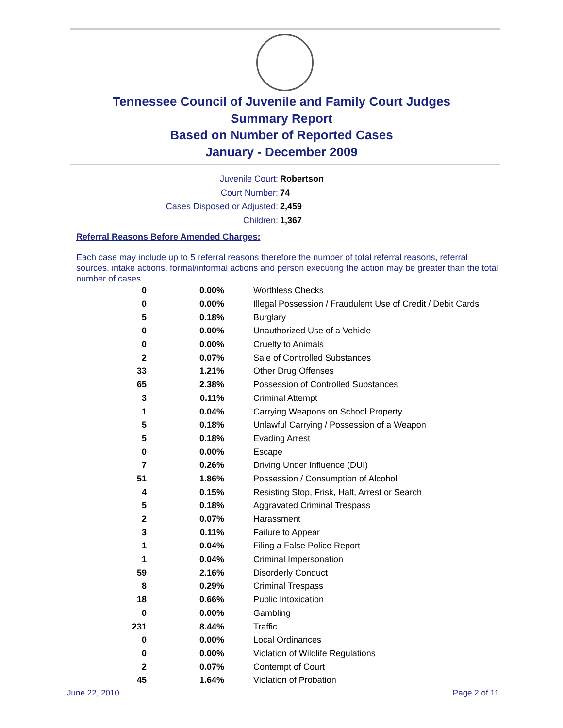Tennessee Council of Juvenile and Family Court Judges
Summary Report
Based on Number of Reported Cases
January - December 2009
Juvenile Court: Robertson
Court Number: 74
Cases Disposed or Adjusted: 2,459
Children: 1,367
Referral Reasons Before Amended Charges:
Each case may include up to 5 referral reasons therefore the number of total referral reasons, referral sources, intake actions, formal/informal actions and person executing the action may be greater than the total number of cases.
| 0 | 0.00% | Worthless Checks |
| 0 | 0.00% | Illegal Possession / Fraudulent Use of Credit / Debit Cards |
| 5 | 0.18% | Burglary |
| 0 | 0.00% | Unauthorized Use of a Vehicle |
| 0 | 0.00% | Cruelty to Animals |
| 2 | 0.07% | Sale of Controlled Substances |
| 33 | 1.21% | Other Drug Offenses |
| 65 | 2.38% | Possession of Controlled Substances |
| 3 | 0.11% | Criminal Attempt |
| 1 | 0.04% | Carrying Weapons on School Property |
| 5 | 0.18% | Unlawful Carrying / Possession of a Weapon |
| 5 | 0.18% | Evading Arrest |
| 0 | 0.00% | Escape |
| 7 | 0.26% | Driving Under Influence (DUI) |
| 51 | 1.86% | Possession / Consumption of Alcohol |
| 4 | 0.15% | Resisting Stop, Frisk, Halt, Arrest or Search |
| 5 | 0.18% | Aggravated Criminal Trespass |
| 2 | 0.07% | Harassment |
| 3 | 0.11% | Failure to Appear |
| 1 | 0.04% | Filing a False Police Report |
| 1 | 0.04% | Criminal Impersonation |
| 59 | 2.16% | Disorderly Conduct |
| 8 | 0.29% | Criminal Trespass |
| 18 | 0.66% | Public Intoxication |
| 0 | 0.00% | Gambling |
| 231 | 8.44% | Traffic |
| 0 | 0.00% | Local Ordinances |
| 0 | 0.00% | Violation of Wildlife Regulations |
| 2 | 0.07% | Contempt of Court |
| 45 | 1.64% | Violation of Probation |
June 22, 2010 Page 2 of 11